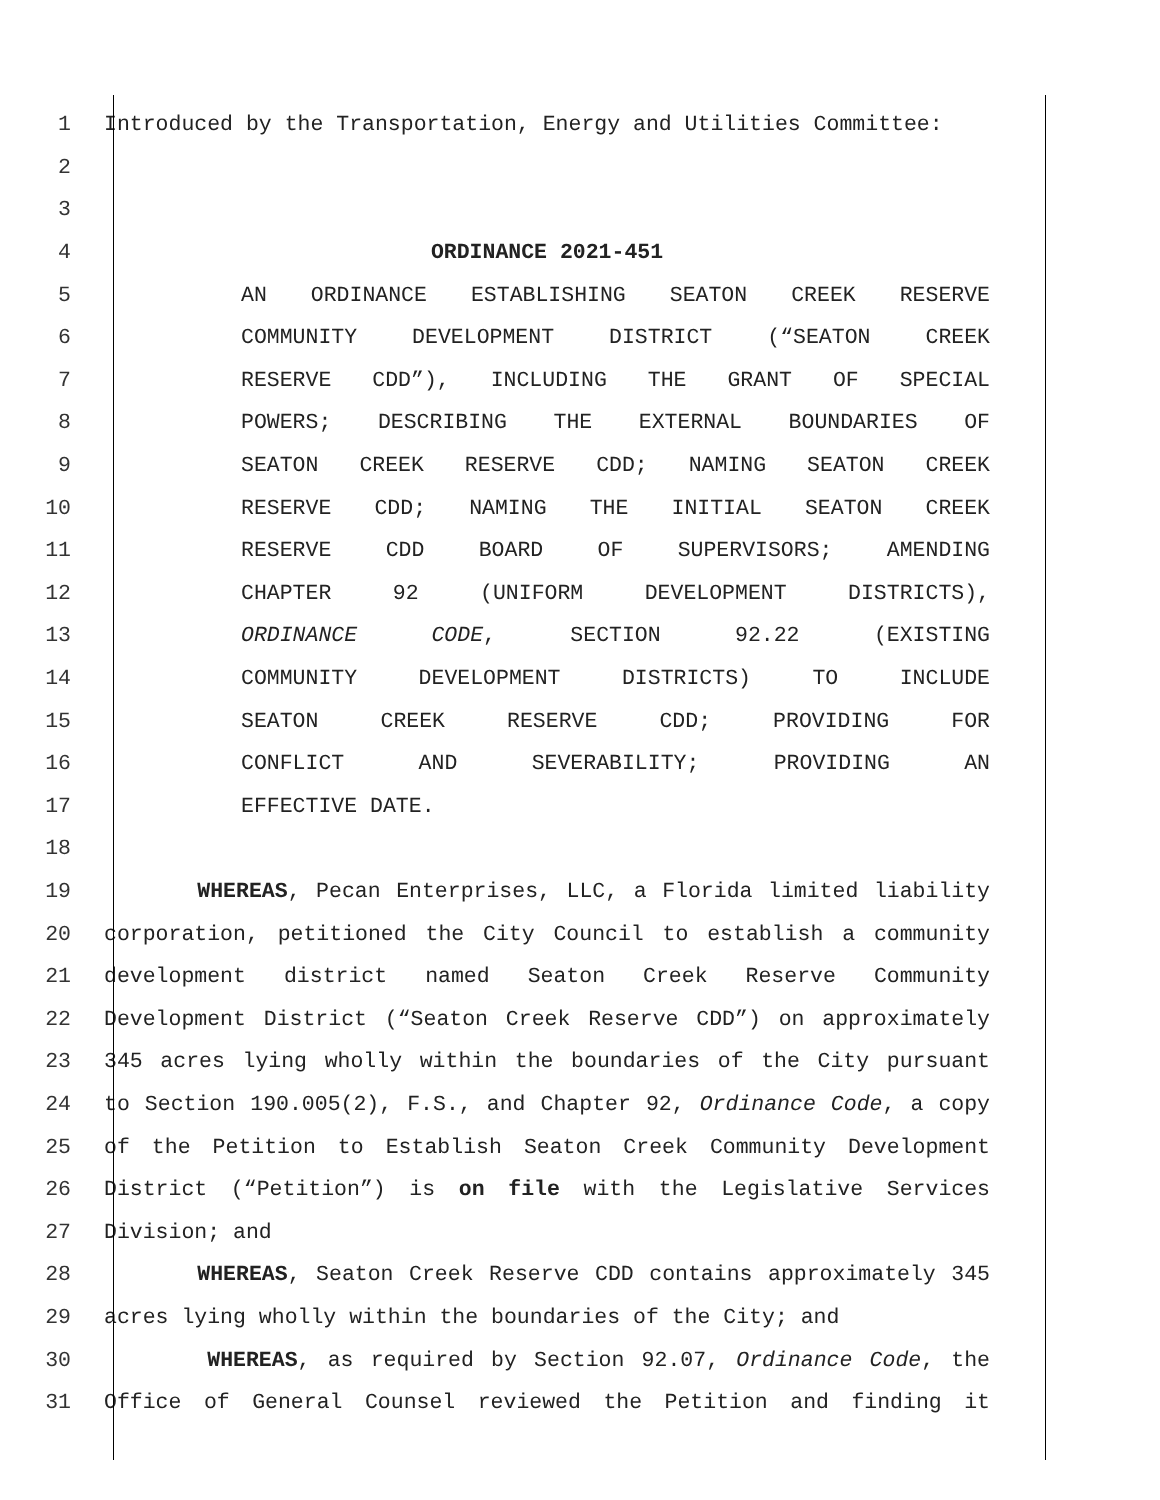1 Introduced by the Transportation, Energy and Utilities Committee:
2
3
4 ORDINANCE 2021-451
5 AN ORDINANCE ESTABLISHING SEATON CREEK RESERVE
6 COMMUNITY DEVELOPMENT DISTRICT (“SEATON CREEK
7 RESERVE CDD”), INCLUDING THE GRANT OF SPECIAL
8 POWERS; DESCRIBING THE EXTERNAL BOUNDARIES OF
9 SEATON CREEK RESERVE CDD; NAMING SEATON CREEK
10 RESERVE CDD; NAMING THE INITIAL SEATON CREEK
11 RESERVE CDD BOARD OF SUPERVISORS; AMENDING
12 CHAPTER 92 (UNIFORM DEVELOPMENT DISTRICTS),
13 ORDINANCE CODE, SECTION 92.22 (EXISTING
14 COMMUNITY DEVELOPMENT DISTRICTS) TO INCLUDE
15 SEATON CREEK RESERVE CDD; PROVIDING FOR
16 CONFLICT AND SEVERABILITY; PROVIDING AN
17 EFFECTIVE DATE.
18
19 WHEREAS, Pecan Enterprises, LLC, a Florida limited liability
20 corporation, petitioned the City Council to establish a community
21 development district named Seaton Creek Reserve Community
22 Development District (“Seaton Creek Reserve CDD”) on approximately
23 345 acres lying wholly within the boundaries of the City pursuant
24 to Section 190.005(2), F.S., and Chapter 92, Ordinance Code, a copy
25 of the Petition to Establish Seaton Creek Community Development
26 District (“Petition”) is on file with the Legislative Services
27 Division; and
28 WHEREAS, Seaton Creek Reserve CDD contains approximately 345
29 acres lying wholly within the boundaries of the City; and
30 WHEREAS, as required by Section 92.07, Ordinance Code, the
31 Office of General Counsel reviewed the Petition and finding it